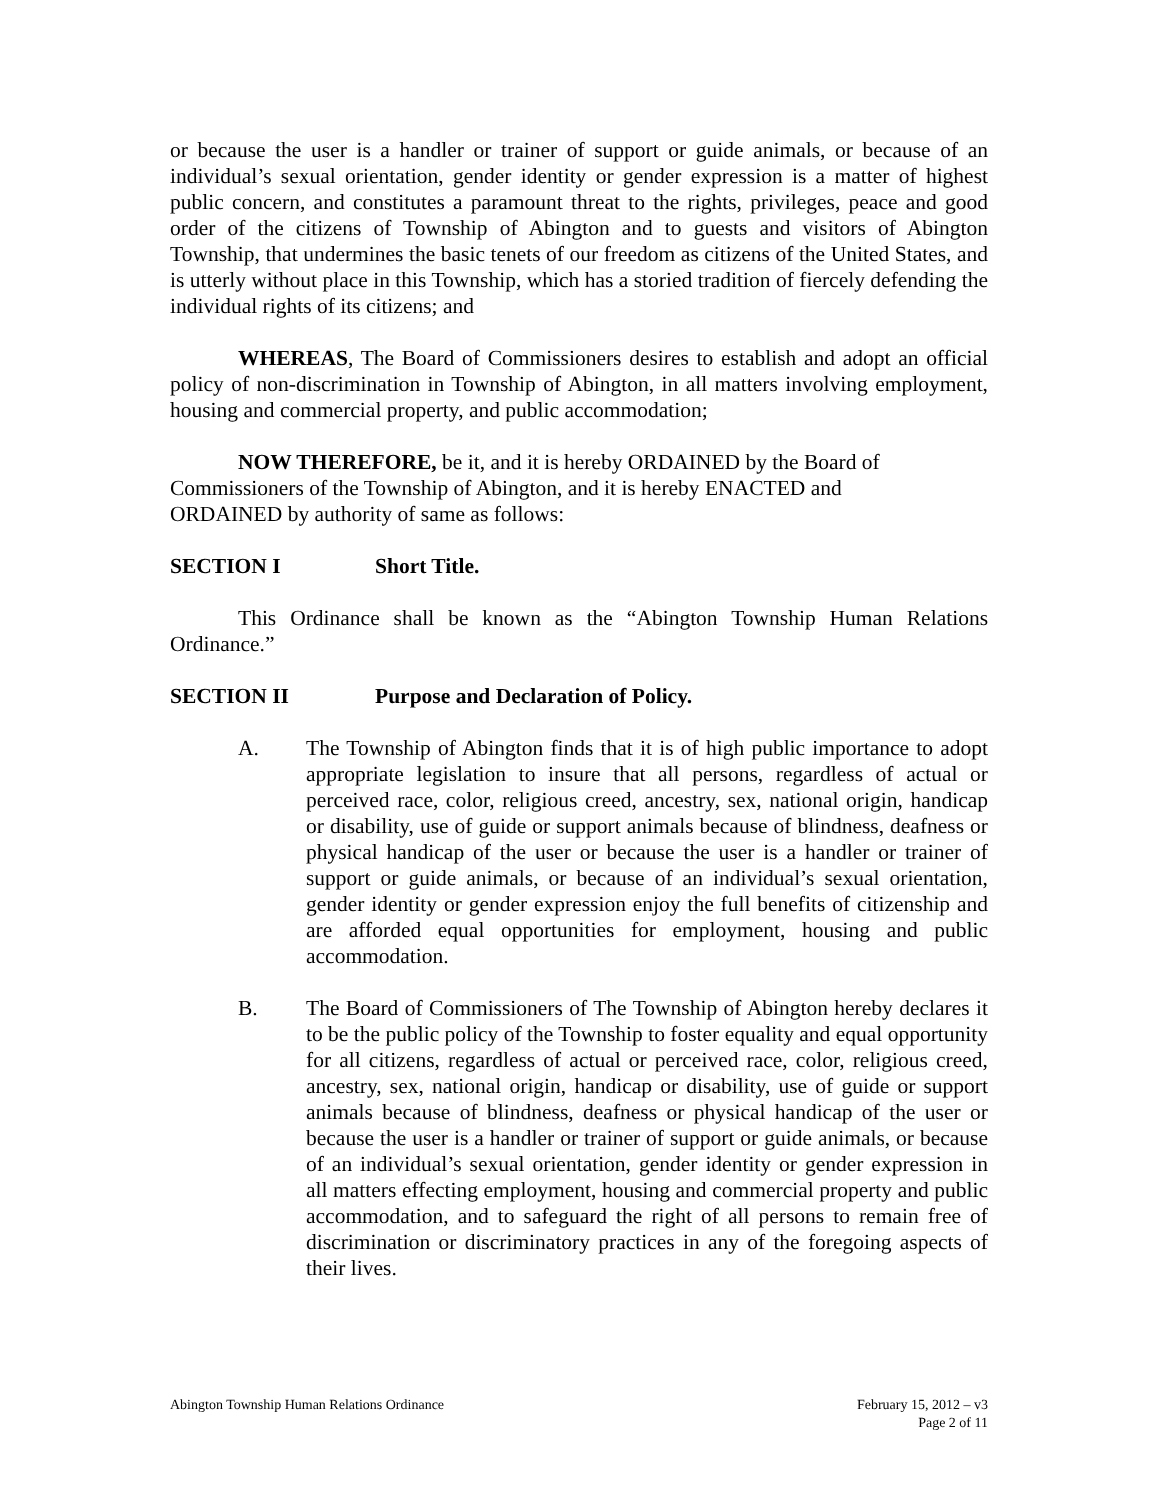or because the user is a handler or trainer of support or guide animals, or because of an individual’s sexual orientation, gender identity or gender expression is a matter of highest public concern, and constitutes a paramount threat to the rights, privileges, peace and good order of the citizens of Township of Abington and to guests and visitors of Abington Township, that undermines the basic tenets of our freedom as citizens of the United States, and is utterly without place in this Township, which has a storied tradition of fiercely defending the individual rights of its citizens; and
WHEREAS, The Board of Commissioners desires to establish and adopt an official policy of non-discrimination in Township of Abington, in all matters involving employment, housing and commercial property, and public accommodation;
NOW THEREFORE, be it, and it is hereby ORDAINED by the Board of
Commissioners of the Township of Abington, and it is hereby ENACTED and
ORDAINED by authority of same as follows:
SECTION I Short Title.
This Ordinance shall be known as the “Abington Township Human Relations Ordinance.”
SECTION II Purpose and Declaration of Policy.
A. The Township of Abington finds that it is of high public importance to adopt appropriate legislation to insure that all persons, regardless of actual or perceived race, color, religious creed, ancestry, sex, national origin, handicap or disability, use of guide or support animals because of blindness, deafness or physical handicap of the user or because the user is a handler or trainer of support or guide animals, or because of an individual’s sexual orientation, gender identity or gender expression enjoy the full benefits of citizenship and are afforded equal opportunities for employment, housing and public accommodation.
B. The Board of Commissioners of The Township of Abington hereby declares it to be the public policy of the Township to foster equality and equal opportunity for all citizens, regardless of actual or perceived race, color, religious creed, ancestry, sex, national origin, handicap or disability, use of guide or support animals because of blindness, deafness or physical handicap of the user or because the user is a handler or trainer of support or guide animals, or because of an individual’s sexual orientation, gender identity or gender expression in all matters effecting employment, housing and commercial property and public accommodation, and to safeguard the right of all persons to remain free of discrimination or discriminatory practices in any of the foregoing aspects of their lives.
Abington Township Human Relations Ordinance
February 15, 2012 – v3
Page 2 of 11